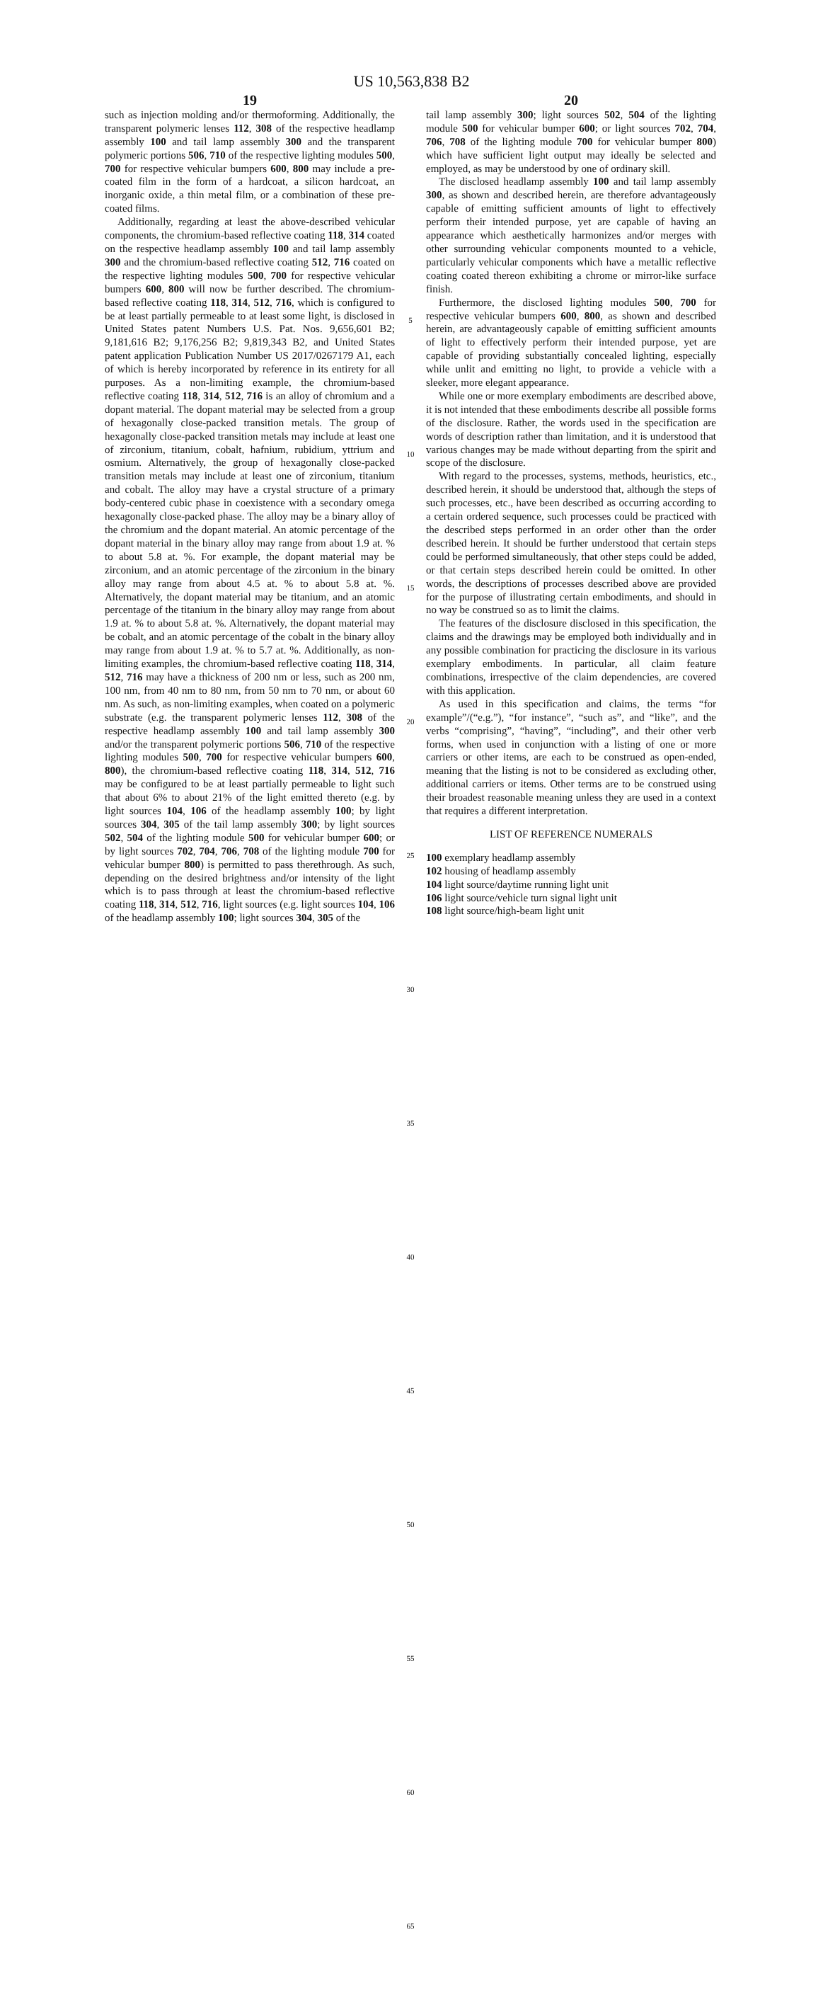US 10,563,838 B2
19
such as injection molding and/or thermoforming. Additionally, the transparent polymeric lenses 112, 308 of the respective headlamp assembly 100 and tail lamp assembly 300 and the transparent polymeric portions 506, 710 of the respective lighting modules 500, 700 for respective vehicular bumpers 600, 800 may include a pre-coated film in the form of a hardcoat, a silicon hardcoat, an inorganic oxide, a thin metal film, or a combination of these pre-coated films.
Additionally, regarding at least the above-described vehicular components, the chromium-based reflective coating 118, 314 coated on the respective headlamp assembly 100 and tail lamp assembly 300 and the chromium-based reflective coating 512, 716 coated on the respective lighting modules 500, 700 for respective vehicular bumpers 600, 800 will now be further described. The chromium-based reflective coating 118, 314, 512, 716, which is configured to be at least partially permeable to at least some light, is disclosed in United States patent Numbers U.S. Pat. Nos. 9,656,601 B2; 9,181,616 B2; 9,176,256 B2; 9,819,343 B2, and United States patent application Publication Number US 2017/0267179 A1, each of which is hereby incorporated by reference in its entirety for all purposes. As a non-limiting example, the chromium-based reflective coating 118, 314, 512, 716 is an alloy of chromium and a dopant material. The dopant material may be selected from a group of hexagonally close-packed transition metals. The group of hexagonally close-packed transition metals may include at least one of zirconium, titanium, cobalt, hafnium, rubidium, yttrium and osmium. Alternatively, the group of hexagonally close-packed transition metals may include at least one of zirconium, titanium and cobalt. The alloy may have a crystal structure of a primary body-centered cubic phase in coexistence with a secondary omega hexagonally close-packed phase. The alloy may be a binary alloy of the chromium and the dopant material. An atomic percentage of the dopant material in the binary alloy may range from about 1.9 at. % to about 5.8 at. %. For example, the dopant material may be zirconium, and an atomic percentage of the zirconium in the binary alloy may range from about 4.5 at. % to about 5.8 at. %. Alternatively, the dopant material may be titanium, and an atomic percentage of the titanium in the binary alloy may range from about 1.9 at. % to about 5.8 at. %. Alternatively, the dopant material may be cobalt, and an atomic percentage of the cobalt in the binary alloy may range from about 1.9 at. % to 5.7 at. %. Additionally, as non-limiting examples, the chromium-based reflective coating 118, 314, 512, 716 may have a thickness of 200 nm or less, such as 200 nm, 100 nm, from 40 nm to 80 nm, from 50 nm to 70 nm, or about 60 nm. As such, as non-limiting examples, when coated on a polymeric substrate (e.g. the transparent polymeric lenses 112, 308 of the respective headlamp assembly 100 and tail lamp assembly 300 and/or the transparent polymeric portions 506, 710 of the respective lighting modules 500, 700 for respective vehicular bumpers 600, 800), the chromium-based reflective coating 118, 314, 512, 716 may be configured to be at least partially permeable to light such that about 6% to about 21% of the light emitted thereto (e.g. by light sources 104, 106 of the headlamp assembly 100; by light sources 304, 305 of the tail lamp assembly 300; by light sources 502, 504 of the lighting module 500 for vehicular bumper 600; or by light sources 702, 704, 706, 708 of the lighting module 700 for vehicular bumper 800) is permitted to pass therethrough. As such, depending on the desired brightness and/or intensity of the light which is to pass through at least the chromium-based reflective coating 118, 314, 512, 716, light sources (e.g. light sources 104, 106 of the headlamp assembly 100; light sources 304, 305 of the
5
10
15
20
25
30
35
40
45
50
55
60
65
20
tail lamp assembly 300; light sources 502, 504 of the lighting module 500 for vehicular bumper 600; or light sources 702, 704, 706, 708 of the lighting module 700 for vehicular bumper 800) which have sufficient light output may ideally be selected and employed, as may be understood by one of ordinary skill.
The disclosed headlamp assembly 100 and tail lamp assembly 300, as shown and described herein, are therefore advantageously capable of emitting sufficient amounts of light to effectively perform their intended purpose, yet are capable of having an appearance which aesthetically harmonizes and/or merges with other surrounding vehicular components mounted to a vehicle, particularly vehicular components which have a metallic reflective coating coated thereon exhibiting a chrome or mirror-like surface finish.
Furthermore, the disclosed lighting modules 500, 700 for respective vehicular bumpers 600, 800, as shown and described herein, are advantageously capable of emitting sufficient amounts of light to effectively perform their intended purpose, yet are capable of providing substantially concealed lighting, especially while unlit and emitting no light, to provide a vehicle with a sleeker, more elegant appearance.
While one or more exemplary embodiments are described above, it is not intended that these embodiments describe all possible forms of the disclosure. Rather, the words used in the specification are words of description rather than limitation, and it is understood that various changes may be made without departing from the spirit and scope of the disclosure.
With regard to the processes, systems, methods, heuristics, etc., described herein, it should be understood that, although the steps of such processes, etc., have been described as occurring according to a certain ordered sequence, such processes could be practiced with the described steps performed in an order other than the order described herein. It should be further understood that certain steps could be performed simultaneously, that other steps could be added, or that certain steps described herein could be omitted. In other words, the descriptions of processes described above are provided for the purpose of illustrating certain embodiments, and should in no way be construed so as to limit the claims.
The features of the disclosure disclosed in this specification, the claims and the drawings may be employed both individually and in any possible combination for practicing the disclosure in its various exemplary embodiments. In particular, all claim feature combinations, irrespective of the claim dependencies, are covered with this application.
As used in this specification and claims, the terms “for example”/(“e.g.”), “for instance”, “such as”, and “like”, and the verbs “comprising”, “having”, “including”, and their other verb forms, when used in conjunction with a listing of one or more carriers or other items, are each to be construed as open-ended, meaning that the listing is not to be considered as excluding other, additional carriers or items. Other terms are to be construed using their broadest reasonable meaning unless they are used in a context that requires a different interpretation.
LIST OF REFERENCE NUMERALS
100 exemplary headlamp assembly
102 housing of headlamp assembly
104 light source/daytime running light unit
106 light source/vehicle turn signal light unit
108 light source/high-beam light unit